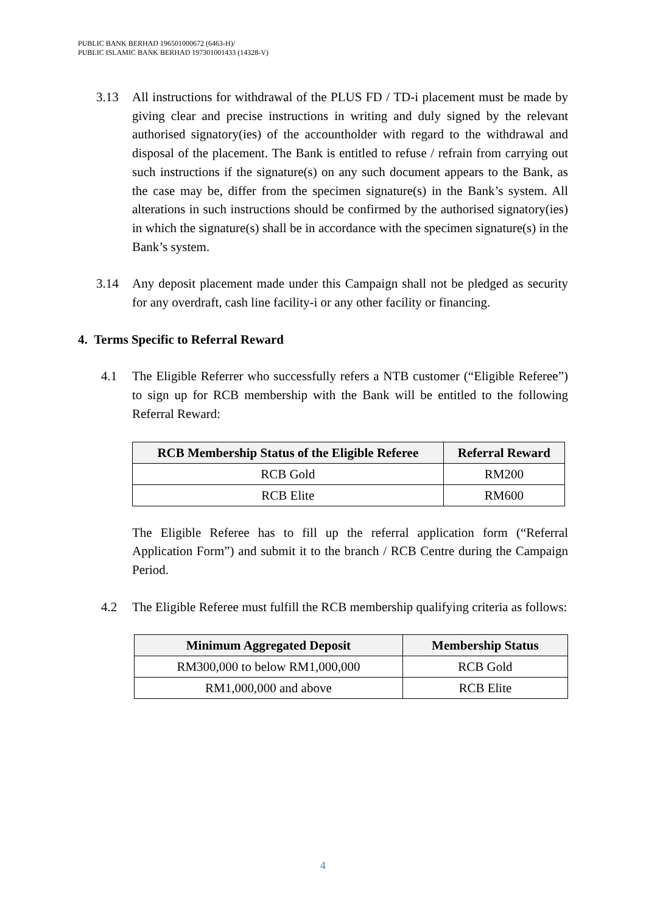PUBLIC BANK BERHAD 196501000672 (6463-H)/
PUBLIC ISLAMIC BANK BERHAD 197301001433 (14328-V)
3.13 All instructions for withdrawal of the PLUS FD / TD-i placement must be made by giving clear and precise instructions in writing and duly signed by the relevant authorised signatory(ies) of the accountholder with regard to the withdrawal and disposal of the placement. The Bank is entitled to refuse / refrain from carrying out such instructions if the signature(s) on any such document appears to the Bank, as the case may be, differ from the specimen signature(s) in the Bank’s system. All alterations in such instructions should be confirmed by the authorised signatory(ies) in which the signature(s) shall be in accordance with the specimen signature(s) in the Bank’s system.
3.14 Any deposit placement made under this Campaign shall not be pledged as security for any overdraft, cash line facility-i or any other facility or financing.
4. Terms Specific to Referral Reward
4.1 The Eligible Referrer who successfully refers a NTB customer (“Eligible Referee”) to sign up for RCB membership with the Bank will be entitled to the following Referral Reward:
| RCB Membership Status of the Eligible Referee | Referral Reward |
| --- | --- |
| RCB Gold | RM200 |
| RCB Elite | RM600 |
The Eligible Referee has to fill up the referral application form (“Referral Application Form”) and submit it to the branch / RCB Centre during the Campaign Period.
4.2 The Eligible Referee must fulfill the RCB membership qualifying criteria as follows:
| Minimum Aggregated Deposit | Membership Status |
| --- | --- |
| RM300,000 to below RM1,000,000 | RCB Gold |
| RM1,000,000 and above | RCB Elite |
4